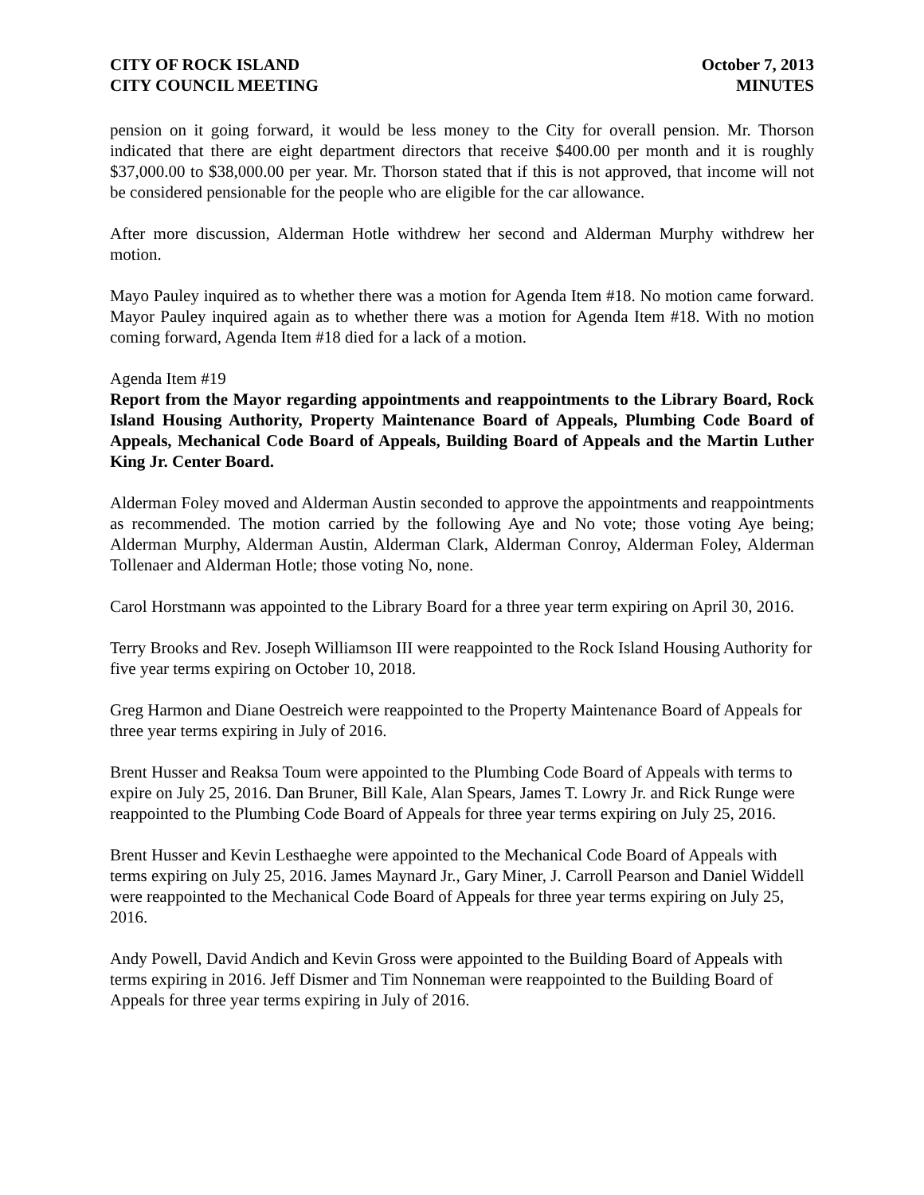CITY OF ROCK ISLAND
CITY COUNCIL MEETING
October 7, 2013
MINUTES
pension on it going forward, it would be less money to the City for overall pension. Mr. Thorson indicated that there are eight department directors that receive $400.00 per month and it is roughly $37,000.00 to $38,000.00 per year. Mr. Thorson stated that if this is not approved, that income will not be considered pensionable for the people who are eligible for the car allowance.
After more discussion, Alderman Hotle withdrew her second and Alderman Murphy withdrew her motion.
Mayo Pauley inquired as to whether there was a motion for Agenda Item #18. No motion came forward. Mayor Pauley inquired again as to whether there was a motion for Agenda Item #18. With no motion coming forward, Agenda Item #18 died for a lack of a motion.
Agenda Item #19
Report from the Mayor regarding appointments and reappointments to the Library Board, Rock Island Housing Authority, Property Maintenance Board of Appeals, Plumbing Code Board of Appeals, Mechanical Code Board of Appeals, Building Board of Appeals and the Martin Luther King Jr. Center Board.
Alderman Foley moved and Alderman Austin seconded to approve the appointments and reappointments as recommended. The motion carried by the following Aye and No vote; those voting Aye being; Alderman Murphy, Alderman Austin, Alderman Clark, Alderman Conroy, Alderman Foley, Alderman Tollenaer and Alderman Hotle; those voting No, none.
Carol Horstmann was appointed to the Library Board for a three year term expiring on April 30, 2016.
Terry Brooks and Rev. Joseph Williamson III were reappointed to the Rock Island Housing Authority for five year terms expiring on October 10, 2018.
Greg Harmon and Diane Oestreich were reappointed to the Property Maintenance Board of Appeals for three year terms expiring in July of 2016.
Brent Husser and Reaksa Toum were appointed to the Plumbing Code Board of Appeals with terms to expire on July 25, 2016. Dan Bruner, Bill Kale, Alan Spears, James T. Lowry Jr. and Rick Runge were reappointed to the Plumbing Code Board of Appeals for three year terms expiring on July 25, 2016.
Brent Husser and Kevin Lesthaeghe were appointed to the Mechanical Code Board of Appeals with terms expiring on July 25, 2016. James Maynard Jr., Gary Miner, J. Carroll Pearson and Daniel Widdell were reappointed to the Mechanical Code Board of Appeals for three year terms expiring on July 25, 2016.
Andy Powell, David Andich and Kevin Gross were appointed to the Building Board of Appeals with terms expiring in 2016. Jeff Dismer and Tim Nonneman were reappointed to the Building Board of Appeals for three year terms expiring in July of 2016.